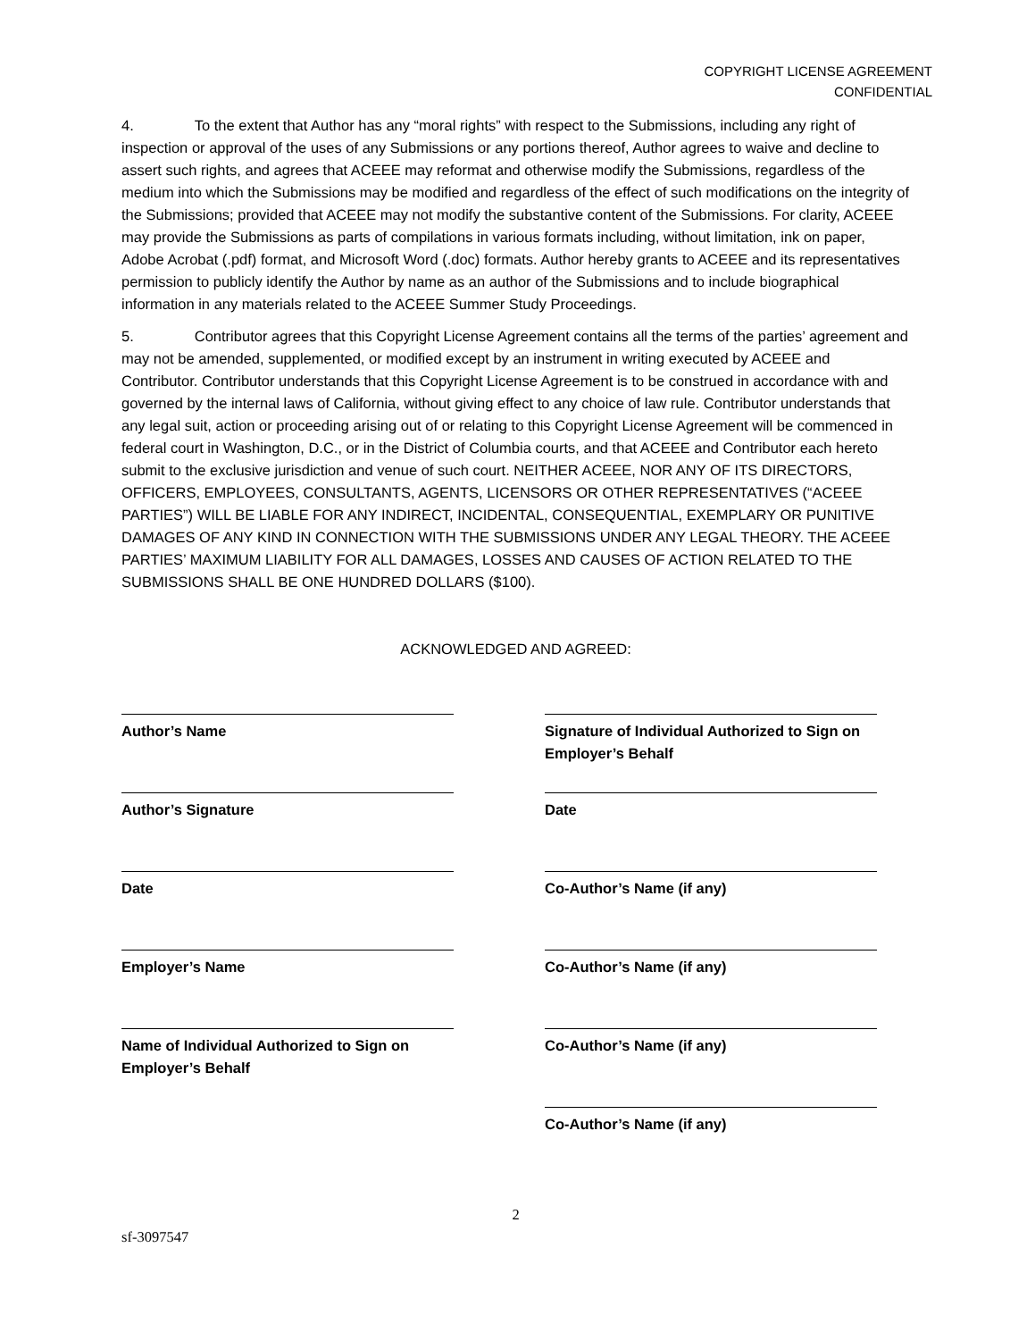COPYRIGHT LICENSE AGREEMENT
CONFIDENTIAL
4. To the extent that Author has any “moral rights” with respect to the Submissions, including any right of inspection or approval of the uses of any Submissions or any portions thereof, Author agrees to waive and decline to assert such rights, and agrees that ACEEE may reformat and otherwise modify the Submissions, regardless of the medium into which the Submissions may be modified and regardless of the effect of such modifications on the integrity of the Submissions; provided that ACEEE may not modify the substantive content of the Submissions. For clarity, ACEEE may provide the Submissions as parts of compilations in various formats including, without limitation, ink on paper, Adobe Acrobat (.pdf) format, and Microsoft Word (.doc) formats. Author hereby grants to ACEEE and its representatives permission to publicly identify the Author by name as an author of the Submissions and to include biographical information in any materials related to the ACEEE Summer Study Proceedings.
5. Contributor agrees that this Copyright License Agreement contains all the terms of the parties’ agreement and may not be amended, supplemented, or modified except by an instrument in writing executed by ACEEE and Contributor. Contributor understands that this Copyright License Agreement is to be construed in accordance with and governed by the internal laws of California, without giving effect to any choice of law rule. Contributor understands that any legal suit, action or proceeding arising out of or relating to this Copyright License Agreement will be commenced in federal court in Washington, D.C., or in the District of Columbia courts, and that ACEEE and Contributor each hereto submit to the exclusive jurisdiction and venue of such court. NEITHER ACEEE, NOR ANY OF ITS DIRECTORS, OFFICERS, EMPLOYEES, CONSULTANTS, AGENTS, LICENSORS OR OTHER REPRESENTATIVES (“ACEEE PARTIES”) WILL BE LIABLE FOR ANY INDIRECT, INCIDENTAL, CONSEQUENTIAL, EXEMPLARY OR PUNITIVE DAMAGES OF ANY KIND IN CONNECTION WITH THE SUBMISSIONS UNDER ANY LEGAL THEORY. THE ACEEE PARTIES’ MAXIMUM LIABILITY FOR ALL DAMAGES, LOSSES AND CAUSES OF ACTION RELATED TO THE SUBMISSIONS SHALL BE ONE HUNDRED DOLLARS ($100).
ACKNOWLEDGED AND AGREED:
Author’s Name
Author’s Signature
Date
Employer’s Name
Name of Individual Authorized to Sign on Employer’s Behalf
Signature of Individual Authorized to Sign on Employer’s Behalf
Date
Co-Author’s Name (if any)
Co-Author’s Name (if any)
Co-Author’s Name (if any)
Co-Author’s Name (if any)
2
sf-3097547